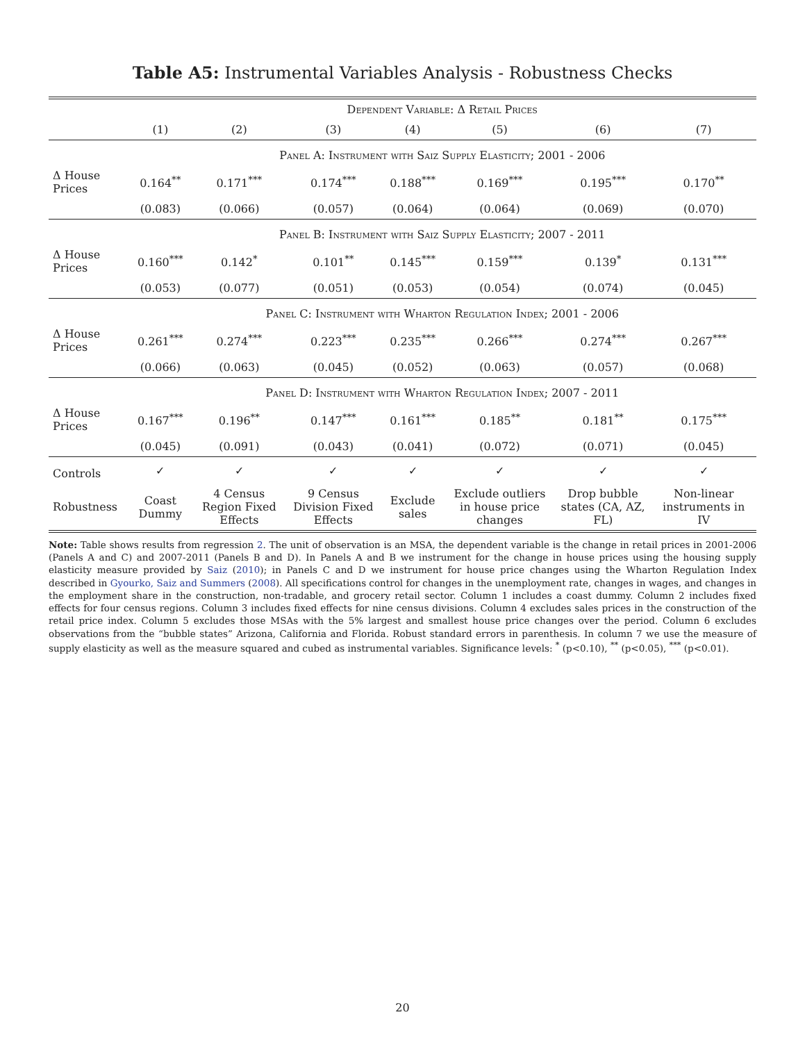Table A5: Instrumental Variables Analysis - Robustness Checks
| | Dependent Variable: Δ Retail Prices | | | | | | |
| --- | --- | --- | --- | --- | --- | --- | --- |
| | (1) | (2) | (3) | (4) | (5) | (6) | (7) |
| | Panel A: Instrument with Saiz Supply Elasticity; 2001 - 2006 | | | | | | |
| Δ House Prices | 0.164<sup>**</sup> | 0.171<sup>***</sup> | 0.174<sup>***</sup> | 0.188<sup>***</sup> | 0.169<sup>***</sup> | 0.195<sup>***</sup> | 0.170<sup>**</sup> |
| | (0.083) | (0.066) | (0.057) | (0.064) | (0.064) | (0.069) | (0.070) |
| | Panel B: Instrument with Saiz Supply Elasticity; 2007 - 2011 | | | | | | |
| Δ House Prices | 0.160<sup>***</sup> | 0.142<sup>*</sup> | 0.101<sup>**</sup> | 0.145<sup>***</sup> | 0.159<sup>***</sup> | 0.139<sup>*</sup> | 0.131<sup>***</sup> |
| | (0.053) | (0.077) | (0.051) | (0.053) | (0.054) | (0.074) | (0.045) |
| | Panel C: Instrument with Wharton Regulation Index; 2001 - 2006 | | | | | | |
| Δ House Prices | 0.261<sup>***</sup> | 0.274<sup>***</sup> | 0.223<sup>***</sup> | 0.235<sup>***</sup> | 0.266<sup>***</sup> | 0.274<sup>***</sup> | 0.267<sup>***</sup> |
| | (0.066) | (0.063) | (0.045) | (0.052) | (0.063) | (0.057) | (0.068) |
| | Panel D: Instrument with Wharton Regulation Index; 2007 - 2011 | | | | | | |
| Δ House Prices | 0.167<sup>***</sup> | 0.196<sup>**</sup> | 0.147<sup>***</sup> | 0.161<sup>***</sup> | 0.185<sup>**</sup> | 0.181<sup>**</sup> | 0.175<sup>***</sup> |
| | (0.045) | (0.091) | (0.043) | (0.041) | (0.072) | (0.071) | (0.045) |
| Controls | ✓ | ✓ | ✓ | ✓ | ✓ | ✓ | ✓ |
| Robustness | Coast Dummy | 4 Census Region Fixed Effects | 9 Census Division Fixed Effects | Exclude sales | Exclude outliers in house price changes | Drop bubble states (CA, AZ, FL) | Non-linear instruments in IV |
Note: Table shows results from regression 2. The unit of observation is an MSA, the dependent variable is the change in retail prices in 2001-2006 (Panels A and C) and 2007-2011 (Panels B and D). In Panels A and B we instrument for the change in house prices using the housing supply elasticity measure provided by Saiz (2010); in Panels C and D we instrument for house price changes using the Wharton Regulation Index described in Gyourko, Saiz and Summers (2008). All specifications control for changes in the unemployment rate, changes in wages, and changes in the employment share in the construction, non-tradable, and grocery retail sector. Column 1 includes a coast dummy. Column 2 includes fixed effects for four census regions. Column 3 includes fixed effects for nine census divisions. Column 4 excludes sales prices in the construction of the retail price index. Column 5 excludes those MSAs with the 5% largest and smallest house price changes over the period. Column 6 excludes observations from the “bubble states” Arizona, California and Florida. Robust standard errors in parenthesis. In column 7 we use the measure of supply elasticity as well as the measure squared and cubed as instrumental variables. Significance levels: <sup>*</sup> (p<0.10), <sup>**</sup> (p<0.05), <sup>***</sup> (p<0.01).
20